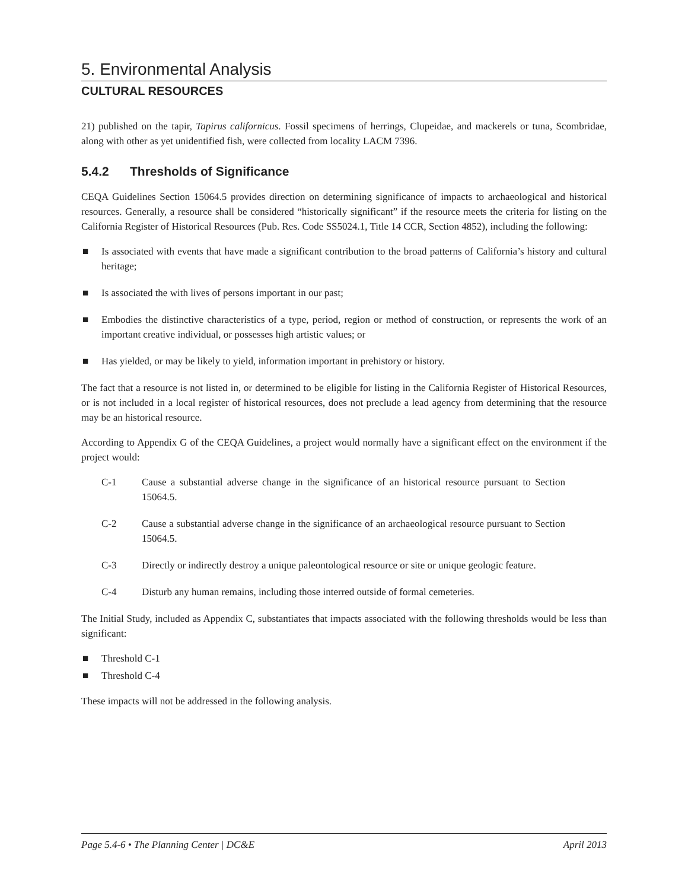5. Environmental Analysis
CULTURAL RESOURCES
21) published on the tapir, Tapirus californicus. Fossil specimens of herrings, Clupeidae, and mackerels or tuna, Scombridae, along with other as yet unidentified fish, were collected from locality LACM 7396.
5.4.2 Thresholds of Significance
CEQA Guidelines Section 15064.5 provides direction on determining significance of impacts to archaeological and historical resources. Generally, a resource shall be considered “historically significant” if the resource meets the criteria for listing on the California Register of Historical Resources (Pub. Res. Code SS5024.1, Title 14 CCR, Section 4852), including the following:
■ Is associated with events that have made a significant contribution to the broad patterns of California’s history and cultural heritage;
■ Is associated the with lives of persons important in our past;
■ Embodies the distinctive characteristics of a type, period, region or method of construction, or represents the work of an important creative individual, or possesses high artistic values; or
■ Has yielded, or may be likely to yield, information important in prehistory or history.
The fact that a resource is not listed in, or determined to be eligible for listing in the California Register of Historical Resources, or is not included in a local register of historical resources, does not preclude a lead agency from determining that the resource may be an historical resource.
According to Appendix G of the CEQA Guidelines, a project would normally have a significant effect on the environment if the project would:
C-1 Cause a substantial adverse change in the significance of an historical resource pursuant to Section 15064.5.
C-2 Cause a substantial adverse change in the significance of an archaeological resource pursuant to Section 15064.5.
C-3 Directly or indirectly destroy a unique paleontological resource or site or unique geologic feature.
C-4 Disturb any human remains, including those interred outside of formal cemeteries.
The Initial Study, included as Appendix C, substantiates that impacts associated with the following thresholds would be less than significant:
■ Threshold C-1
■ Threshold C-4
These impacts will not be addressed in the following analysis.
Page 5.4-6 • The Planning Center | DC&E April 2013